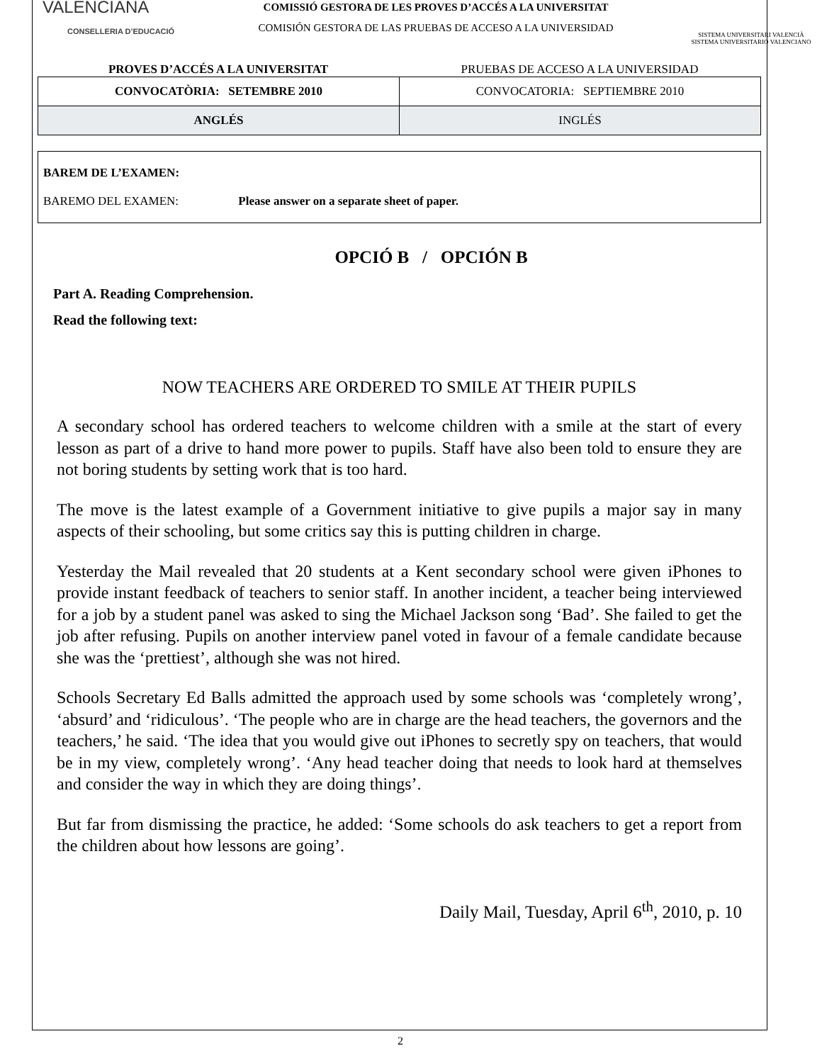VALENCIANA
CONSELLERIA D’EDUCACIÓ
COMISSIÓ GESTORA DE LES PROVES D’ACCÉS A LA UNIVERSITAT
COMISIÓN GESTORA DE LAS PRUEBAS DE ACCESO A LA UNIVERSIDAD
SISTEMA UNIVERSITARI VALENCIÀ
SISTEMA UNIVERSITARIO VALENCIANO
PROVES D’ACCÉS A LA UNIVERSITAT
PRUEBAS DE ACCESO A LA UNIVERSIDAD
| CONVOCATÒRIA: SETEMBRE 2010 | CONVOCATORIA: SEPTIEMBRE 2010 |
| ANGLÉS | INGLÉS |
BAREM DE L’EXAMEN:
BAREMO DEL EXAMEN: Please answer on a separate sheet of paper.
OPCIÓ B / OPCIÓN B
Part A. Reading Comprehension.
Read the following text:
NOW TEACHERS ARE ORDERED TO SMILE AT THEIR PUPILS
A secondary school has ordered teachers to welcome children with a smile at the start of every lesson as part of a drive to hand more power to pupils. Staff have also been told to ensure they are not boring students by setting work that is too hard.
The move is the latest example of a Government initiative to give pupils a major say in many aspects of their schooling, but some critics say this is putting children in charge.
Yesterday the Mail revealed that 20 students at a Kent secondary school were given iPhones to provide instant feedback of teachers to senior staff. In another incident, a teacher being interviewed for a job by a student panel was asked to sing the Michael Jackson song ‘Bad’. She failed to get the job after refusing. Pupils on another interview panel voted in favour of a female candidate because she was the ‘prettiest’, although she was not hired.
Schools Secretary Ed Balls admitted the approach used by some schools was ‘completely wrong’, ‘absurd’ and ‘ridiculous’. ‘The people who are in charge are the head teachers, the governors and the teachers,’ he said. ‘The idea that you would give out iPhones to secretly spy on teachers, that would be in my view, completely wrong’. ‘Any head teacher doing that needs to look hard at themselves and consider the way in which they are doing things’.
But far from dismissing the practice, he added: ‘Some schools do ask teachers to get a report from the children about how lessons are going’.
Daily Mail, Tuesday, April 6<sup>th</sup>, 2010, p. 10
2